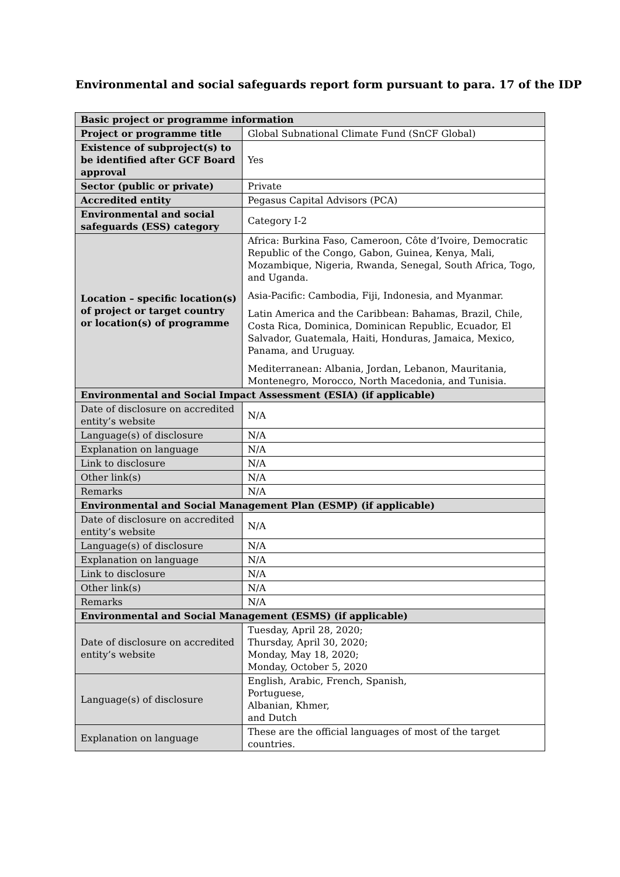Environmental and social safeguards report form pursuant to para. 17 of the IDP
| Basic project or programme information | |
| Project or programme title | Global Subnational Climate Fund (SnCF Global) |
| Existence of subproject(s) to be identified after GCF Board approval | Yes |
| Sector (public or private) | Private |
| Accredited entity | Pegasus Capital Advisors (PCA) |
| Environmental and social safeguards (ESS) category | Category I-2 |
| Location – specific location(s) of project or target country or location(s) of programme | Africa: Burkina Faso, Cameroon, Côte d’Ivoire, Democratic Republic of the Congo, Gabon, Guinea, Kenya, Mali, Mozambique, Nigeria, Rwanda, Senegal, South Africa, Togo, and Uganda. Asia-Pacific: Cambodia, Fiji, Indonesia, and Myanmar. Latin America and the Caribbean: Bahamas, Brazil, Chile, Costa Rica, Dominica, Dominican Republic, Ecuador, El Salvador, Guatemala, Haiti, Honduras, Jamaica, Mexico, Panama, and Uruguay. Mediterranean: Albania, Jordan, Lebanon, Mauritania, Montenegro, Morocco, North Macedonia, and Tunisia. |
| Environmental and Social Impact Assessment (ESIA) (if applicable) | |
| Date of disclosure on accredited entity’s website | N/A |
| Language(s) of disclosure | N/A |
| Explanation on language | N/A |
| Link to disclosure | N/A |
| Other link(s) | N/A |
| Remarks | N/A |
| Environmental and Social Management Plan (ESMP) (if applicable) | |
| Date of disclosure on accredited entity’s website | N/A |
| Language(s) of disclosure | N/A |
| Explanation on language | N/A |
| Link to disclosure | N/A |
| Other link(s) | N/A |
| Remarks | N/A |
| Environmental and Social Management (ESMS) (if applicable) | |
| Date of disclosure on accredited entity’s website | Tuesday, April 28, 2020; Thursday, April 30, 2020; Monday, May 18, 2020; Monday, October 5, 2020 |
| Language(s) of disclosure | English, Arabic, French, Spanish, Portuguese, Albanian, Khmer, and Dutch |
| Explanation on language | These are the official languages of most of the target countries. |